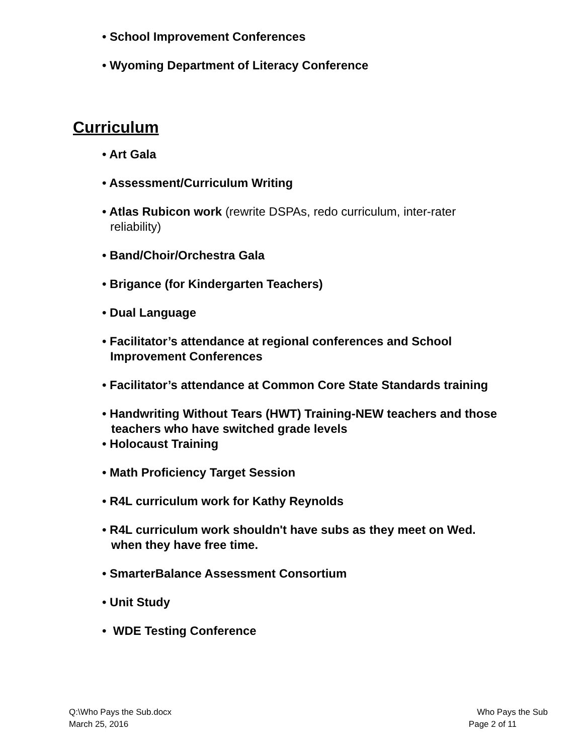• School Improvement Conferences
• Wyoming Department of Literacy Conference
Curriculum
• Art Gala
• Assessment/Curriculum Writing
• Atlas Rubicon work (rewrite DSPAs, redo curriculum, inter-rater
reliability)
• Band/Choir/Orchestra Gala
• Brigance (for Kindergarten Teachers)
• Dual Language
• Facilitator’s attendance at regional conferences and School
Improvement Conferences
• Facilitator’s attendance at Common Core State Standards training
• Handwriting Without Tears (HWT) Training-NEW teachers and those
teachers who have switched grade levels
• Holocaust Training
• Math Proficiency Target Session
• R4L curriculum work for Kathy Reynolds
• R4L curriculum work shouldn't have subs as they meet on Wed.
when they have free time.
• SmarterBalance Assessment Consortium
• Unit Study
• WDE Testing Conference
Q:\Who Pays the Sub.docx Who Pays the Sub
March 25, 2016 Page 2 of 11